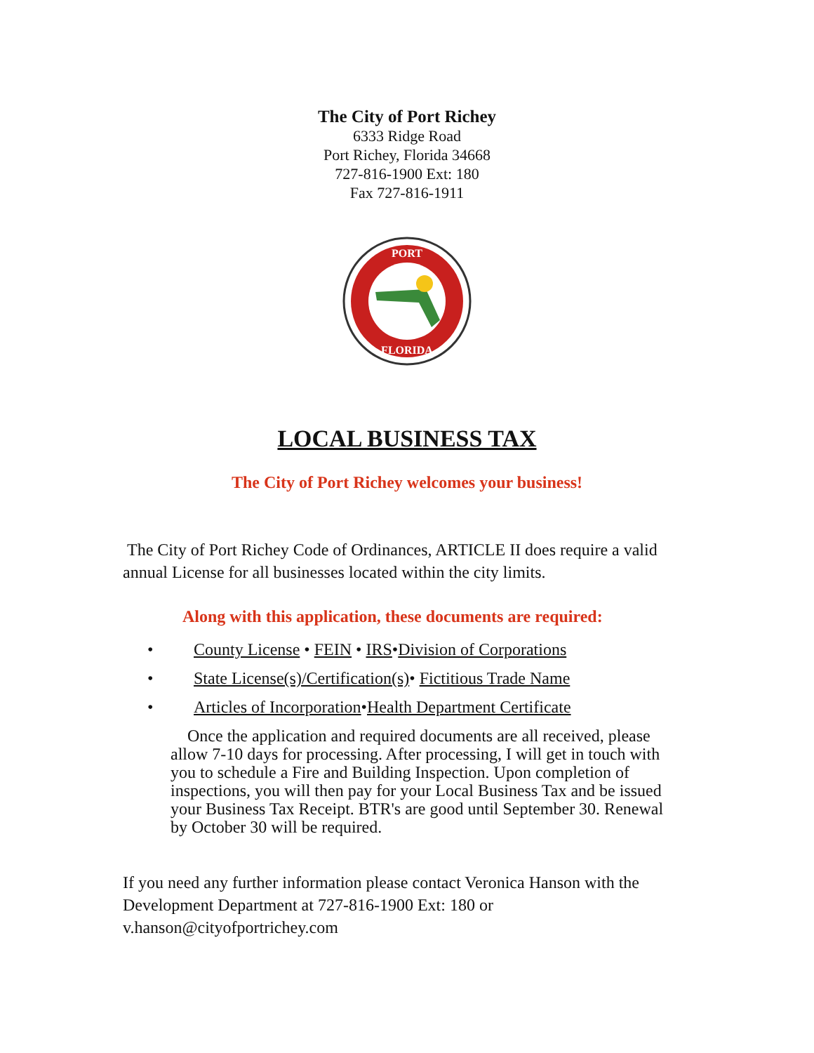The City of Port Richey
6333 Ridge Road
Port Richey, Florida 34668
727-816-1900 Ext: 180
Fax 727-816-1911
PORT
FLORIDA
LOCAL BUSINESS TAX
The City of Port Richey welcomes your business!
The City of Port Richey Code of Ordinances, ARTICLE II does require a valid annual License for all businesses located within the city limits.
Along with this application, these documents are required:
• County License • FEIN • IRS•Division of Corporations
• State License(s)/Certification(s)• Fictitious Trade Name
• Articles of Incorporation•Health Department Certificate
Once the application and required documents are all received, please allow 7-10 days for processing. After processing, I will get in touch with you to schedule a Fire and Building Inspection. Upon completion of inspections, you will then pay for your Local Business Tax and be issued your Business Tax Receipt. BTR's are good until September 30. Renewal by October 30 will be required.
If you need any further information please contact Veronica Hanson with the Development Department at 727-816-1900 Ext: 180 or v.hanson@cityofportrichey.com